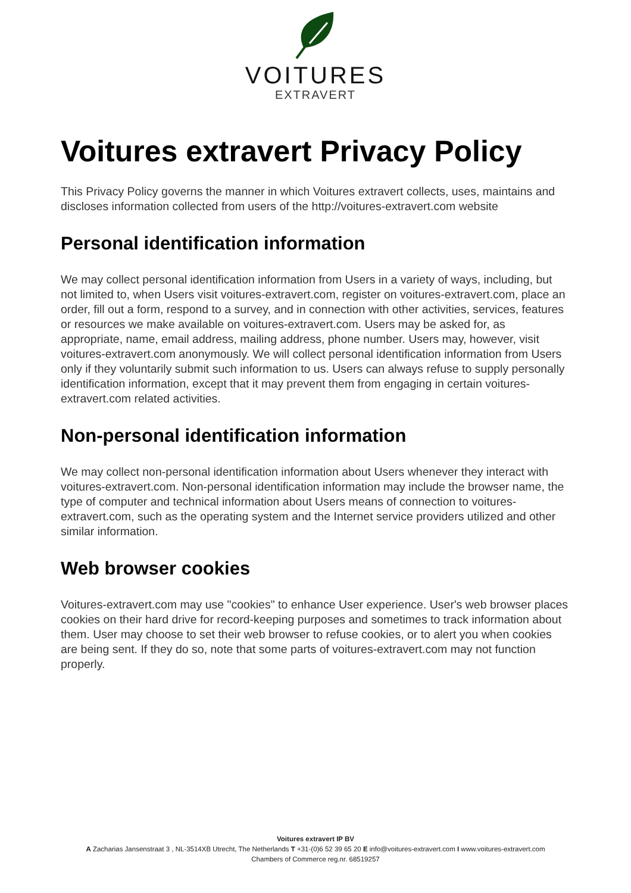VOITURES
EXTRAVERT
Voitures extravert Privacy Policy
This Privacy Policy governs the manner in which Voitures extravert collects, uses, maintains and discloses information collected from users of the http://voitures-extravert.com website
Personal identification information
We may collect personal identification information from Users in a variety of ways, including, but not limited to, when Users visit voitures-extravert.com, register on voitures-extravert.com, place an order, fill out a form, respond to a survey, and in connection with other activities, services, features or resources we make available on voitures-extravert.com. Users may be asked for, as appropriate, name, email address, mailing address, phone number. Users may, however, visit voitures-extravert.com anonymously. We will collect personal identification information from Users only if they voluntarily submit such information to us. Users can always refuse to supply personally identification information, except that it may prevent them from engaging in certain voitures-extravert.com related activities.
Non-personal identification information
We may collect non-personal identification information about Users whenever they interact with voitures-extravert.com. Non-personal identification information may include the browser name, the type of computer and technical information about Users means of connection to voitures-extravert.com, such as the operating system and the Internet service providers utilized and other similar information.
Web browser cookies
Voitures-extravert.com may use "cookies" to enhance User experience. User's web browser places cookies on their hard drive for record-keeping purposes and sometimes to track information about them. User may choose to set their web browser to refuse cookies, or to alert you when cookies are being sent. If they do so, note that some parts of voitures-extravert.com may not function properly.
Voitures extravert IP BV
A Zacharias Jansenstraat 3 , NL-3514XB Utrecht, The Netherlands T +31-(0)6 52 39 65 20 E info@voitures-extravert.com I www.voitures-extravert.com
Chambers of Commerce reg.nr. 68519257